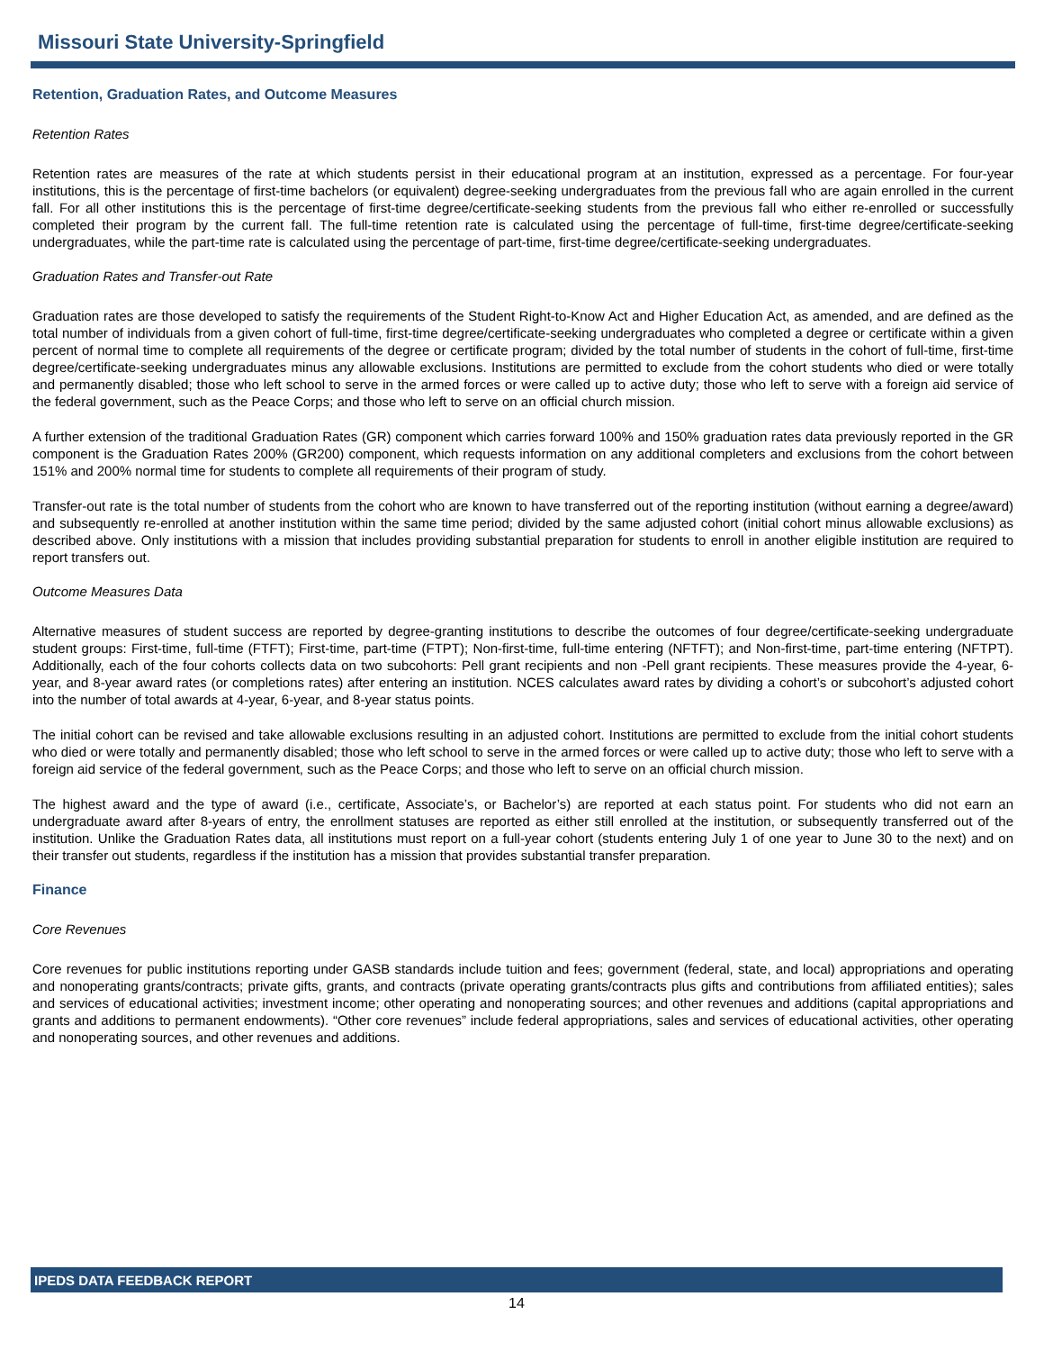Missouri State University-Springfield
Retention, Graduation Rates, and Outcome Measures
Retention Rates
Retention rates are measures of the rate at which students persist in their educational program at an institution, expressed as a percentage. For four-year institutions, this is the percentage of first-time bachelors (or equivalent) degree-seeking undergraduates from the previous fall who are again enrolled in the current fall. For all other institutions this is the percentage of first-time degree/certificate-seeking students from the previous fall who either re-enrolled or successfully completed their program by the current fall. The full-time retention rate is calculated using the percentage of full-time, first-time degree/certificate-seeking undergraduates, while the part-time rate is calculated using the percentage of part-time, first-time degree/certificate-seeking undergraduates.
Graduation Rates and Transfer-out Rate
Graduation rates are those developed to satisfy the requirements of the Student Right-to-Know Act and Higher Education Act, as amended, and are defined as the total number of individuals from a given cohort of full-time, first-time degree/certificate-seeking undergraduates who completed a degree or certificate within a given percent of normal time to complete all requirements of the degree or certificate program; divided by the total number of students in the cohort of full-time, first-time degree/certificate-seeking undergraduates minus any allowable exclusions. Institutions are permitted to exclude from the cohort students who died or were totally and permanently disabled; those who left school to serve in the armed forces or were called up to active duty; those who left to serve with a foreign aid service of the federal government, such as the Peace Corps; and those who left to serve on an official church mission.
A further extension of the traditional Graduation Rates (GR) component which carries forward 100% and 150% graduation rates data previously reported in the GR component is the Graduation Rates 200% (GR200) component, which requests information on any additional completers and exclusions from the cohort between 151% and 200% normal time for students to complete all requirements of their program of study.
Transfer-out rate is the total number of students from the cohort who are known to have transferred out of the reporting institution (without earning a degree/award) and subsequently re-enrolled at another institution within the same time period; divided by the same adjusted cohort (initial cohort minus allowable exclusions) as described above. Only institutions with a mission that includes providing substantial preparation for students to enroll in another eligible institution are required to report transfers out.
Outcome Measures Data
Alternative measures of student success are reported by degree-granting institutions to describe the outcomes of four degree/certificate-seeking undergraduate student groups: First-time, full-time (FTFT); First-time, part-time (FTPT); Non-first-time, full-time entering (NFTFT); and Non-first-time, part-time entering (NFTPT). Additionally, each of the four cohorts collects data on two subcohorts: Pell grant recipients and non -Pell grant recipients. These measures provide the 4-year, 6-year, and 8-year award rates (or completions rates) after entering an institution. NCES calculates award rates by dividing a cohort’s or subcohort’s adjusted cohort into the number of total awards at 4-year, 6-year, and 8-year status points.
The initial cohort can be revised and take allowable exclusions resulting in an adjusted cohort. Institutions are permitted to exclude from the initial cohort students who died or were totally and permanently disabled; those who left school to serve in the armed forces or were called up to active duty; those who left to serve with a foreign aid service of the federal government, such as the Peace Corps; and those who left to serve on an official church mission.
The highest award and the type of award (i.e., certificate, Associate’s, or Bachelor’s) are reported at each status point. For students who did not earn an undergraduate award after 8-years of entry, the enrollment statuses are reported as either still enrolled at the institution, or subsequently transferred out of the institution. Unlike the Graduation Rates data, all institutions must report on a full-year cohort (students entering July 1 of one year to June 30 to the next) and on their transfer out students, regardless if the institution has a mission that provides substantial transfer preparation.
Finance
Core Revenues
Core revenues for public institutions reporting under GASB standards include tuition and fees; government (federal, state, and local) appropriations and operating and nonoperating grants/contracts; private gifts, grants, and contracts (private operating grants/contracts plus gifts and contributions from affiliated entities); sales and services of educational activities; investment income; other operating and nonoperating sources; and other revenues and additions (capital appropriations and grants and additions to permanent endowments). “Other core revenues” include federal appropriations, sales and services of educational activities, other operating and nonoperating sources, and other revenues and additions.
IPEDS DATA FEEDBACK REPORT
14